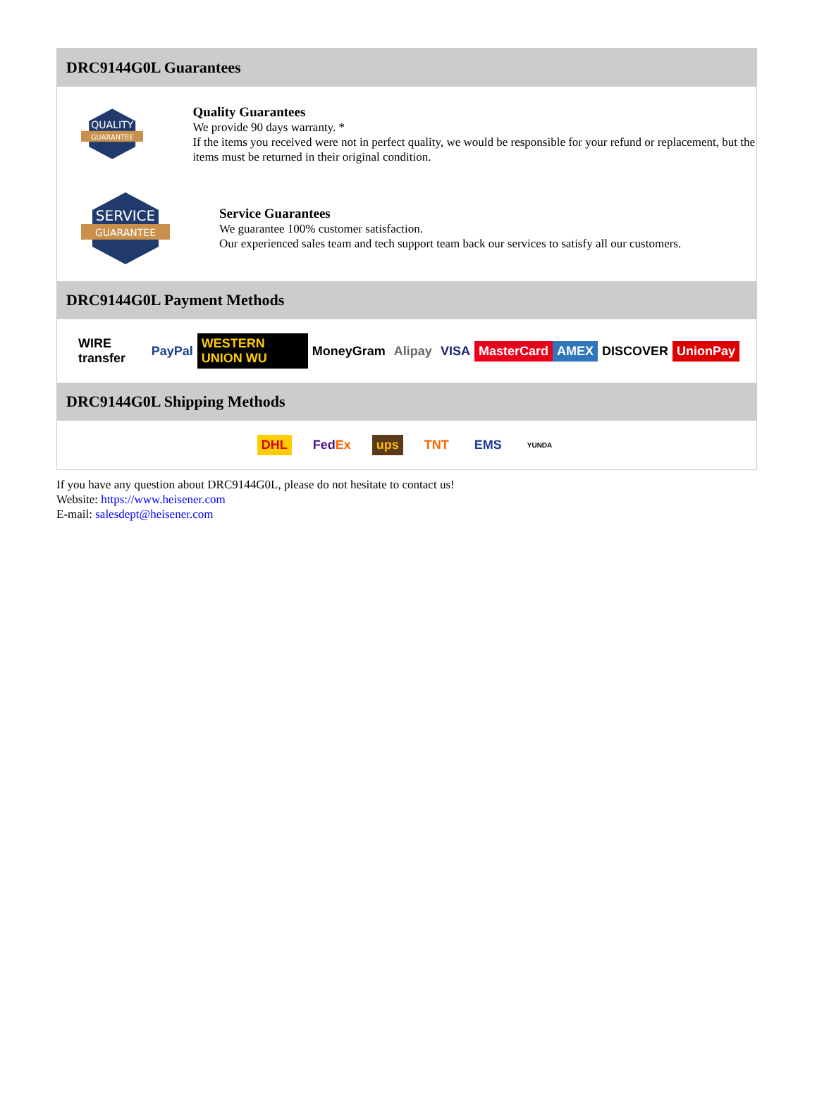DRC9144G0L Guarantees
QUALITY
GUARANTEE
Quality Guarantees
We provide 90 days warranty. *
If the items you received were not in perfect quality, we would be responsible for your refund or replacement, but the items must be returned in their original condition.
SERVICE
GUARANTEE
Service Guarantees
We guarantee 100% customer satisfaction.
Our experienced sales team and tech support team back our services to satisfy all our customers.
DRC9144G0L Payment Methods
WIRE transfer PayPal WESTERN UNION WU MoneyGram Alipay VISA MasterCard AMEX DISCOVER UnionPay
DRC9144G0L Shipping Methods
DHL FedEx ups TNT EMS YUNDA
If you have any question about DRC9144G0L, please do not hesitate to contact us!
Website: https://www.heisener.com
E-mail: salesdept@heisener.com